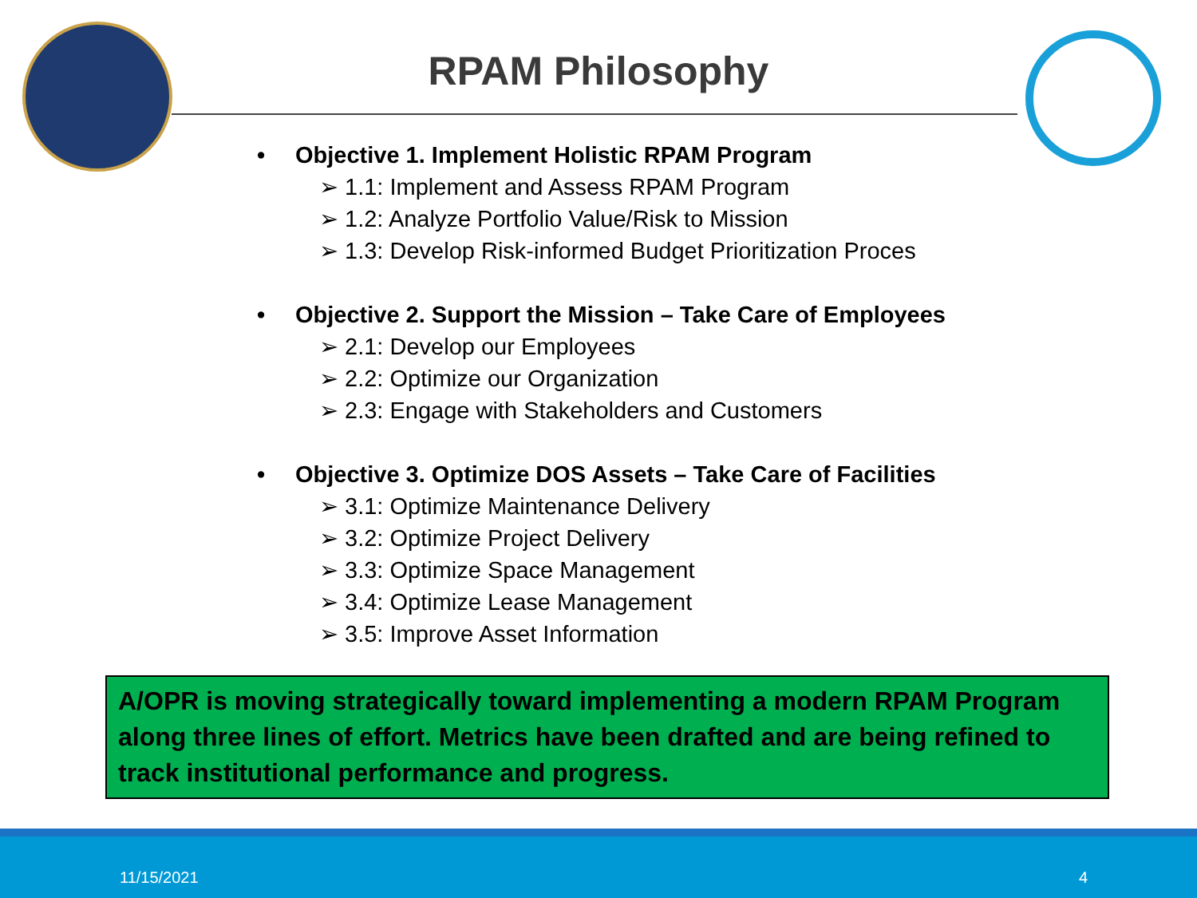RPAM Philosophy
• Objective 1. Implement Holistic RPAM Program
➢ 1.1: Implement and Assess RPAM Program
➢ 1.2: Analyze Portfolio Value/Risk to Mission
➢ 1.3: Develop Risk-informed Budget Prioritization Proces
• Objective 2. Support the Mission – Take Care of Employees
➢ 2.1: Develop our Employees
➢ 2.2: Optimize our Organization
➢ 2.3: Engage with Stakeholders and Customers
• Objective 3. Optimize DOS Assets – Take Care of Facilities
➢ 3.1: Optimize Maintenance Delivery
➢ 3.2: Optimize Project Delivery
➢ 3.3: Optimize Space Management
➢ 3.4: Optimize Lease Management
➢ 3.5: Improve Asset Information
A/OPR is moving strategically toward implementing a modern RPAM Program along three lines of effort. Metrics have been drafted and are being refined to track institutional performance and progress.
11/15/2021 4